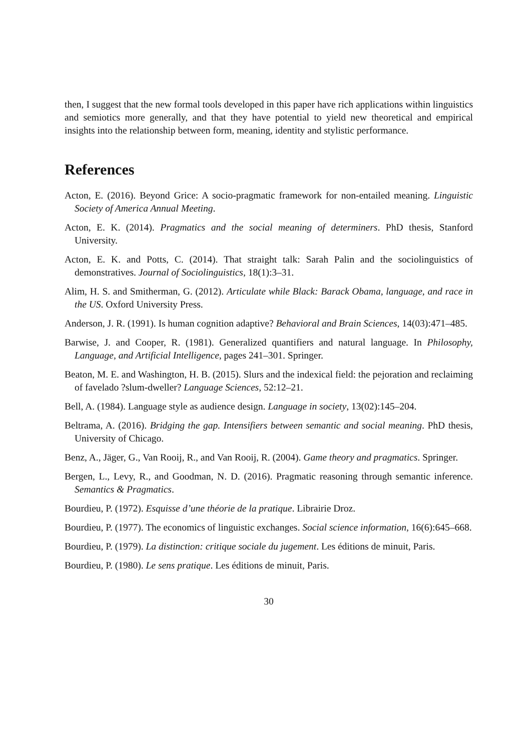then, I suggest that the new formal tools developed in this paper have rich applications within linguistics and semiotics more generally, and that they have potential to yield new theoretical and empirical insights into the relationship between form, meaning, identity and stylistic performance.
References
Acton, E. (2016). Beyond Grice: A socio-pragmatic framework for non-entailed meaning. Linguistic Society of America Annual Meeting.
Acton, E. K. (2014). Pragmatics and the social meaning of determiners. PhD thesis, Stanford University.
Acton, E. K. and Potts, C. (2014). That straight talk: Sarah Palin and the sociolinguistics of demonstratives. Journal of Sociolinguistics, 18(1):3–31.
Alim, H. S. and Smitherman, G. (2012). Articulate while Black: Barack Obama, language, and race in the US. Oxford University Press.
Anderson, J. R. (1991). Is human cognition adaptive? Behavioral and Brain Sciences, 14(03):471–485.
Barwise, J. and Cooper, R. (1981). Generalized quantifiers and natural language. In Philosophy, Language, and Artificial Intelligence, pages 241–301. Springer.
Beaton, M. E. and Washington, H. B. (2015). Slurs and the indexical field: the pejoration and reclaiming of favelado ?slum-dweller? Language Sciences, 52:12–21.
Bell, A. (1984). Language style as audience design. Language in society, 13(02):145–204.
Beltrama, A. (2016). Bridging the gap. Intensifiers between semantic and social meaning. PhD thesis, University of Chicago.
Benz, A., Jäger, G., Van Rooij, R., and Van Rooij, R. (2004). Game theory and pragmatics. Springer.
Bergen, L., Levy, R., and Goodman, N. D. (2016). Pragmatic reasoning through semantic inference. Semantics & Pragmatics.
Bourdieu, P. (1972). Esquisse d’une théorie de la pratique. Librairie Droz.
Bourdieu, P. (1977). The economics of linguistic exchanges. Social science information, 16(6):645–668.
Bourdieu, P. (1979). La distinction: critique sociale du jugement. Les éditions de minuit, Paris.
Bourdieu, P. (1980). Le sens pratique. Les éditions de minuit, Paris.
30